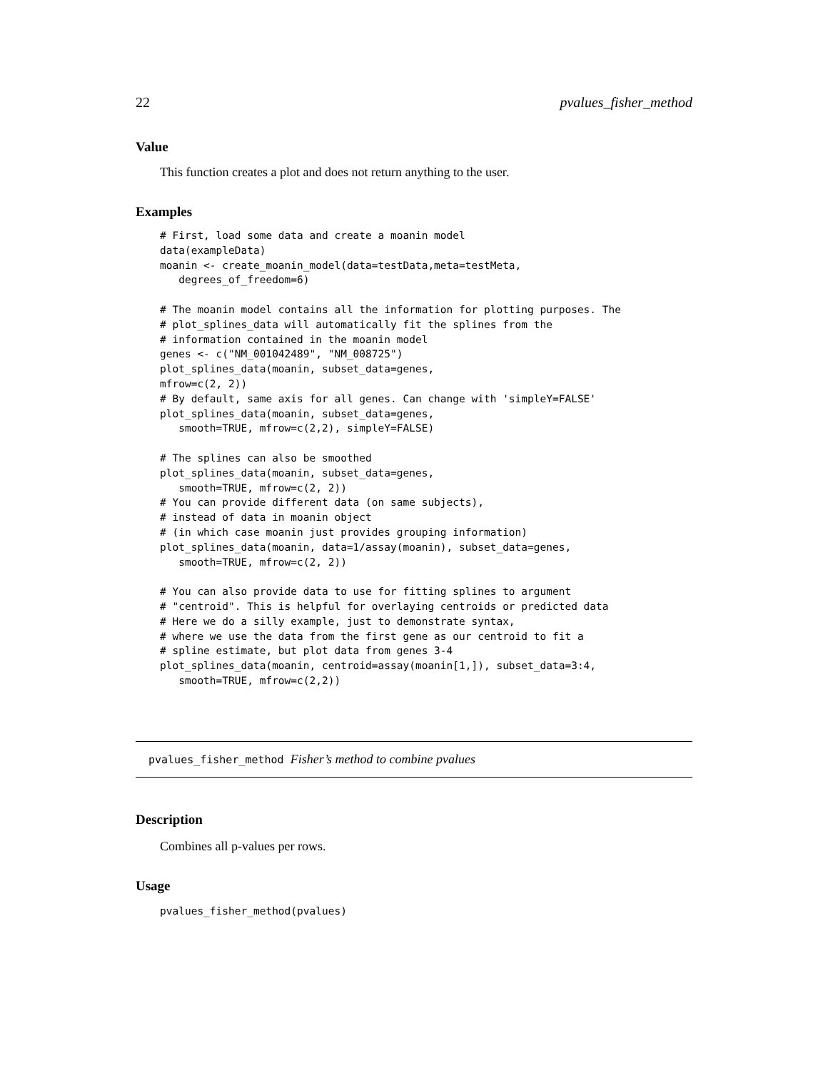22 pvalues_fisher_method
Value
This function creates a plot and does not return anything to the user.
Examples
# First, load some data and create a moanin model
data(exampleData)
moanin <- create_moanin_model(data=testData,meta=testMeta,
   degrees_of_freedom=6)

# The moanin model contains all the information for plotting purposes. The
# plot_splines_data will automatically fit the splines from the
# information contained in the moanin model
genes <- c("NM_001042489", "NM_008725")
plot_splines_data(moanin, subset_data=genes,
mfrow=c(2, 2))
# By default, same axis for all genes. Can change with 'simpleY=FALSE'
plot_splines_data(moanin, subset_data=genes,
   smooth=TRUE, mfrow=c(2,2), simpleY=FALSE)

# The splines can also be smoothed
plot_splines_data(moanin, subset_data=genes,
   smooth=TRUE, mfrow=c(2, 2))
# You can provide different data (on same subjects),
# instead of data in moanin object
# (in which case moanin just provides grouping information)
plot_splines_data(moanin, data=1/assay(moanin), subset_data=genes,
   smooth=TRUE, mfrow=c(2, 2))

# You can also provide data to use for fitting splines to argument
# "centroid". This is helpful for overlaying centroids or predicted data
# Here we do a silly example, just to demonstrate syntax,
# where we use the data from the first gene as our centroid to fit a
# spline estimate, but plot data from genes 3-4
plot_splines_data(moanin, centroid=assay(moanin[1,]), subset_data=3:4,
   smooth=TRUE, mfrow=c(2,2))
pvalues_fisher_method Fisher’s method to combine pvalues
Description
Combines all p-values per rows.
Usage
pvalues_fisher_method(pvalues)